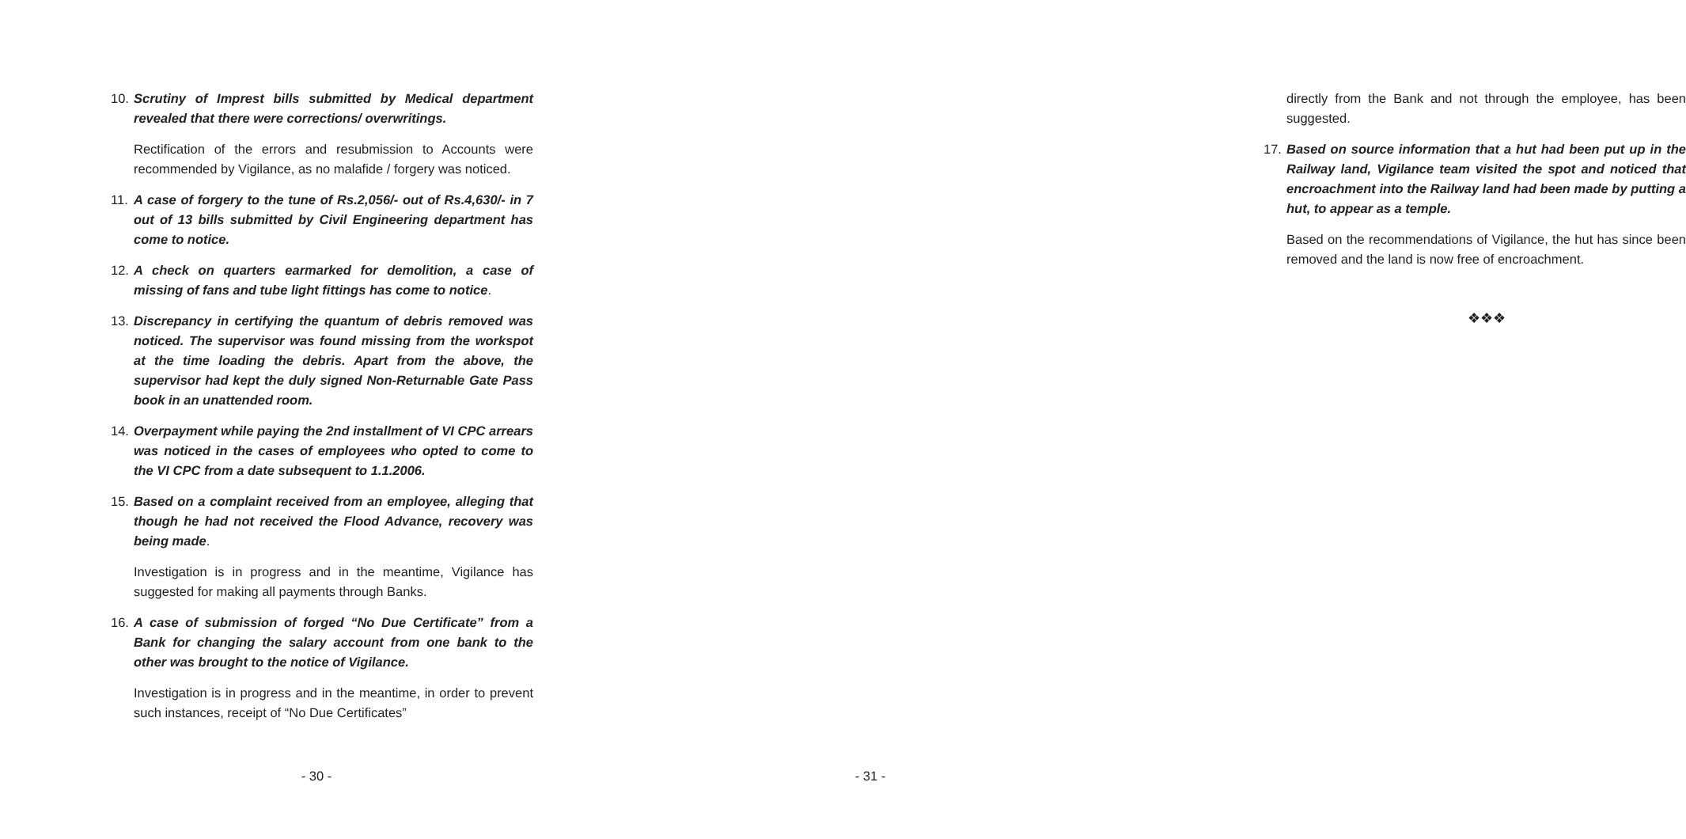10. Scrutiny of Imprest bills submitted by Medical department revealed that there were corrections/ overwritings.
Rectification of the errors and resubmission to Accounts were recommended by Vigilance, as no malafide / forgery was noticed.
11. A case of forgery to the tune of Rs.2,056/- out of Rs.4,630/- in 7 out of 13 bills submitted by Civil Engineering department has come to notice.
12. A check on quarters earmarked for demolition, a case of missing of fans and tube light fittings has come to notice.
13. Discrepancy in certifying the quantum of debris removed was noticed. The supervisor was found missing from the workspot at the time loading the debris. Apart from the above, the supervisor had kept the duly signed Non-Returnable Gate Pass book in an unattended room.
14. Overpayment while paying the 2nd installment of VI CPC arrears was noticed in the cases of employees who opted to come to the VI CPC from a date subsequent to 1.1.2006.
15. Based on a complaint received from an employee, alleging that though he had not received the Flood Advance, recovery was being made.
Investigation is in progress and in the meantime, Vigilance has suggested for making all payments through Banks.
16. A case of submission of forged “No Due Certificate” from a Bank for changing the salary account from one bank to the other was brought to the notice of Vigilance.
Investigation is in progress and in the meantime, in order to prevent such instances, receipt of “No Due Certificates”
- 30 -
directly from the Bank and not through the employee, has been suggested.
17. Based on source information that a hut had been put up in the Railway land, Vigilance team visited the spot and noticed that encroachment into the Railway land had been made by putting a hut, to appear as a temple.
Based on the recommendations of Vigilance, the hut has since been removed and the land is now free of encroachment.
❖❖❖
- 31 -